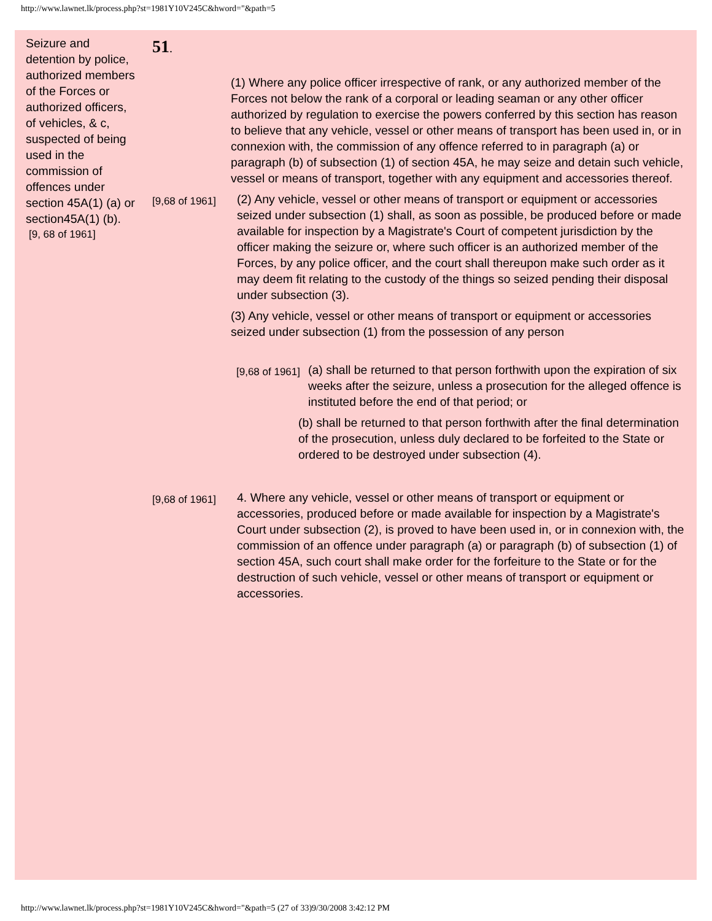http://www.lawnet.lk/process.php?st=1981Y10V245C&hword="&path=5
Seizure and detention by police, authorized members of the Forces or authorized officers, of vehicles, & c, suspected of being used in the commission of offences under section 45A(1) (a) or section45A(1) (b).
[9, 68 of 1961]
51.
(1) Where any police officer irrespective of rank, or any authorized member of the Forces not below the rank of a corporal or leading seaman or any other officer authorized by regulation to exercise the powers conferred by this section has reason to believe that any vehicle, vessel or other means of transport has been used in, or in connexion with, the commission of any offence referred to in paragraph (a) or paragraph (b) of subsection (1) of section 45A, he may seize and detain such vehicle, vessel or means of transport, together with any equipment and accessories thereof.
[9,68 of 1961]
(2) Any vehicle, vessel or other means of transport or equipment or accessories seized under subsection (1) shall, as soon as possible, be produced before or made available for inspection by a Magistrate's Court of competent jurisdiction by the officer making the seizure or, where such officer is an authorized member of the Forces, by any police officer, and the court shall thereupon make such order as it may deem fit relating to the custody of the things so seized pending their disposal under subsection (3).
(3) Any vehicle, vessel or other means of transport or equipment or accessories seized under subsection (1) from the possession of any person
[9,68 of 1961]
(a) shall be returned to that person forthwith upon the expiration of six weeks after the seizure, unless a prosecution for the alleged offence is instituted before the end of that period; or
(b) shall be returned to that person forthwith after the final determination of the prosecution, unless duly declared to be forfeited to the State or ordered to be destroyed under subsection (4).
[9,68 of 1961]
4. Where any vehicle, vessel or other means of transport or equipment or accessories, produced before or made available for inspection by a Magistrate's Court under subsection (2), is proved to have been used in, or in connexion with, the commission of an offence under paragraph (a) or paragraph (b) of subsection (1) of section 45A, such court shall make order for the forfeiture to the State or for the destruction of such vehicle, vessel or other means of transport or equipment or accessories.
http://www.lawnet.lk/process.php?st=1981Y10V245C&hword="&path=5 (27 of 33)9/30/2008 3:42:12 PM